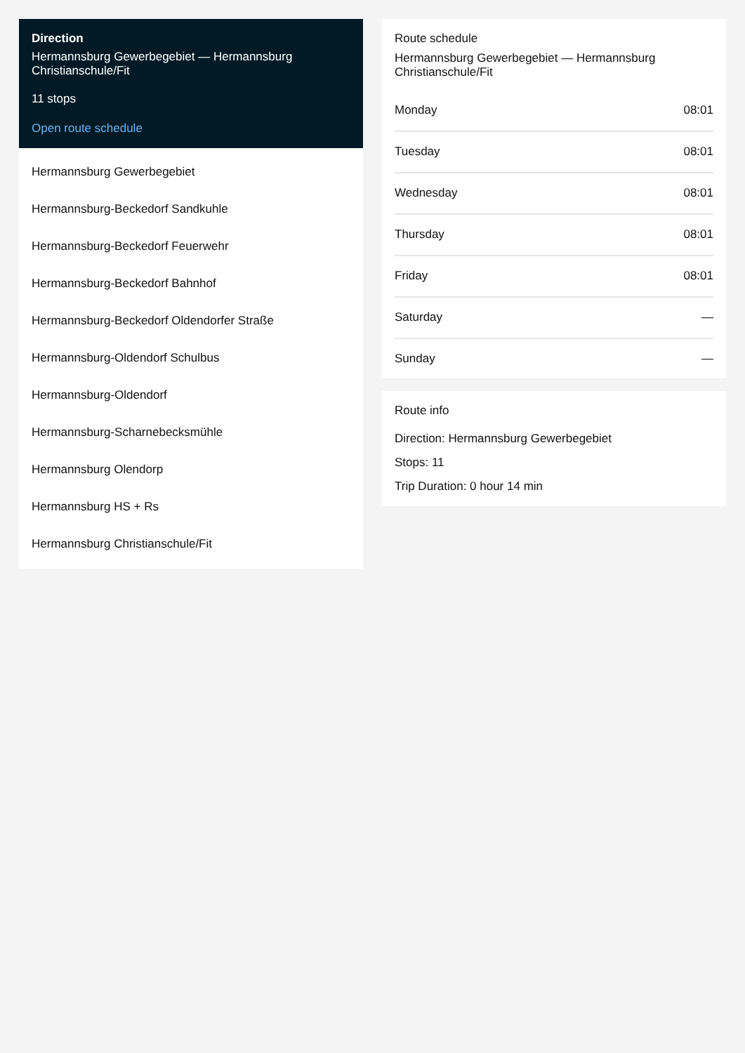Direction
Hermannsburg Gewerbegebiet — Hermannsburg Christianschule/Fit
11 stops
Open route schedule
Hermannsburg Gewerbegebiet
Hermannsburg-Beckedorf Sandkuhle
Hermannsburg-Beckedorf Feuerwehr
Hermannsburg-Beckedorf Bahnhof
Hermannsburg-Beckedorf Oldendorfer Straße
Hermannsburg-Oldendorf Schulbus
Hermannsburg-Oldendorf
Hermannsburg-Scharnebecksmühle
Hermannsburg Olendorp
Hermannsburg HS + Rs
Hermannsburg Christianschule/Fit
Route schedule
Hermannsburg Gewerbegebiet — Hermannsburg Christianschule/Fit
| Monday | 08:01 |
| Tuesday | 08:01 |
| Wednesday | 08:01 |
| Thursday | 08:01 |
| Friday | 08:01 |
| Saturday | — |
| Sunday | — |
Route info
Direction: Hermannsburg Gewerbegebiet
Stops: 11
Trip Duration: 0 hour 14 min